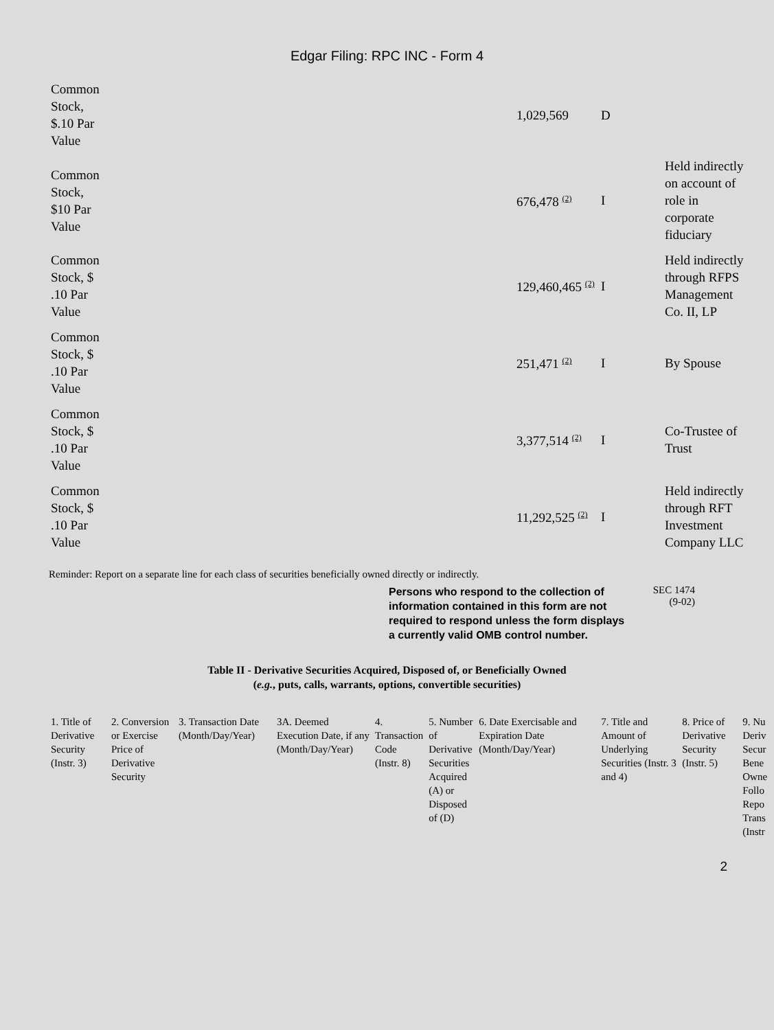Edgar Filing: RPC INC - Form 4
| Common Stock, $.10 Par Value | 1,029,569 | D | |
| Common Stock, $10 Par Value | 676,478 <sup>(2)</sup> | I | Held indirectly on account of role in corporate fiduciary |
| Common Stock, $ .10 Par Value | 129,460,465 <sup>(2)</sup> | I | Held indirectly through RFPS Management Co. II, LP |
| Common Stock, $ .10 Par Value | 251,471 <sup>(2)</sup> | I | By Spouse |
| Common Stock, $ .10 Par Value | 3,377,514 <sup>(2)</sup> | I | Co-Trustee of Trust |
| Common Stock, $ .10 Par Value | 11,292,525 <sup>(2)</sup> | I | Held indirectly through RFT Investment Company LLC |
Reminder: Report on a separate line for each class of securities beneficially owned directly or indirectly.
Persons who respond to the collection of information contained in this form are not required to respond unless the form displays a currently valid OMB control number.
SEC 1474
(9-02)
Table II - Derivative Securities Acquired, Disposed of, or Beneficially Owned
(e.g., puts, calls, warrants, options, convertible securities)
| 1. Title of Derivative Security (Instr. 3) | 2. Conversion or Exercise Price of Derivative Security | 3. Transaction Date (Month/Day/Year) | 3A. Deemed Execution Date, if any (Month/Day/Year) | 4. Transaction Code (Instr. 8) | 5. Number of Derivative Securities Acquired (A) or Disposed of (D) | 6. Date Exercisable and Expiration Date (Month/Day/Year) | 7. Title and Amount of Underlying Securities (Instr. 3 and 4) | 8. Price of Derivative Security (Instr. 5) | 9. Nu Deriv Secur Bene Owne Follo Repo Trans (Instr |
| --- | --- | --- | --- | --- | --- | --- | --- | --- | --- |
2